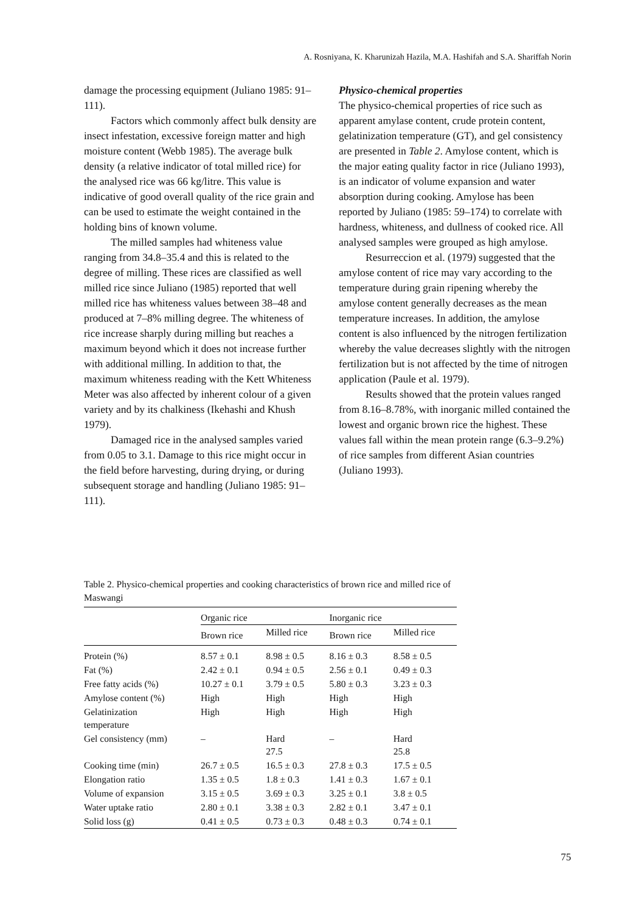A. Rosniyana, K. Kharunizah Hazila, M.A. Hashifah and S.A. Shariffah Norin
damage the processing equipment (Juliano 1985: 91–111).
Factors which commonly affect bulk density are insect infestation, excessive foreign matter and high moisture content (Webb 1985). The average bulk density (a relative indicator of total milled rice) for the analysed rice was 66 kg/litre. This value is indicative of good overall quality of the rice grain and can be used to estimate the weight contained in the holding bins of known volume.
The milled samples had whiteness value ranging from 34.8–35.4 and this is related to the degree of milling. These rices are classified as well milled rice since Juliano (1985) reported that well milled rice has whiteness values between 38–48 and produced at 7–8% milling degree. The whiteness of rice increase sharply during milling but reaches a maximum beyond which it does not increase further with additional milling. In addition to that, the maximum whiteness reading with the Kett Whiteness Meter was also affected by inherent colour of a given variety and by its chalkiness (Ikehashi and Khush 1979).
Damaged rice in the analysed samples varied from 0.05 to 3.1. Damage to this rice might occur in the field before harvesting, during drying, or during subsequent storage and handling (Juliano 1985: 91–111).
Physico-chemical properties
The physico-chemical properties of rice such as apparent amylase content, crude protein content, gelatinization temperature (GT), and gel consistency are presented in Table 2. Amylose content, which is the major eating quality factor in rice (Juliano 1993), is an indicator of volume expansion and water absorption during cooking. Amylose has been reported by Juliano (1985: 59–174) to correlate with hardness, whiteness, and dullness of cooked rice. All analysed samples were grouped as high amylose.
Resurreccion et al. (1979) suggested that the amylose content of rice may vary according to the temperature during grain ripening whereby the amylose content generally decreases as the mean temperature increases. In addition, the amylose content is also influenced by the nitrogen fertilization whereby the value decreases slightly with the nitrogen fertilization but is not affected by the time of nitrogen application (Paule et al. 1979).
Results showed that the protein values ranged from 8.16–8.78%, with inorganic milled contained the lowest and organic brown rice the highest. These values fall within the mean protein range (6.3–9.2%) of rice samples from different Asian countries (Juliano 1993).
Table 2. Physico-chemical properties and cooking characteristics of brown rice and milled rice of Maswangi
| | Organic rice | | Inorganic rice | |
| --- | --- | --- | --- | --- |
| | Brown rice | Milled rice | Brown rice | Milled rice |
| Protein (%) | 8.57 ± 0.1 | 8.98 ± 0.5 | 8.16 ± 0.3 | 8.58 ± 0.5 |
| Fat (%) | 2.42 ± 0.1 | 0.94 ± 0.5 | 2.56 ± 0.1 | 0.49 ± 0.3 |
| Free fatty acids (%) | 10.27 ± 0.1 | 3.79 ± 0.5 | 5.80 ± 0.3 | 3.23 ± 0.3 |
| Amylose content (%) | High | High | High | High |
| Gelatinization temperature | High | High | High | High |
| Gel consistency (mm) | – | Hard 27.5 | – | Hard 25.8 |
| Cooking time (min) | 26.7 ± 0.5 | 16.5 ± 0.3 | 27.8 ± 0.3 | 17.5 ± 0.5 |
| Elongation ratio | 1.35 ± 0.5 | 1.8 ± 0.3 | 1.41 ± 0.3 | 1.67 ± 0.1 |
| Volume of expansion | 3.15 ± 0.5 | 3.69 ± 0.3 | 3.25 ± 0.1 | 3.8 ± 0.5 |
| Water uptake ratio | 2.80 ± 0.1 | 3.38 ± 0.3 | 2.82 ± 0.1 | 3.47 ± 0.1 |
| Solid loss (g) | 0.41 ± 0.5 | 0.73 ± 0.3 | 0.48 ± 0.3 | 0.74 ± 0.1 |
75